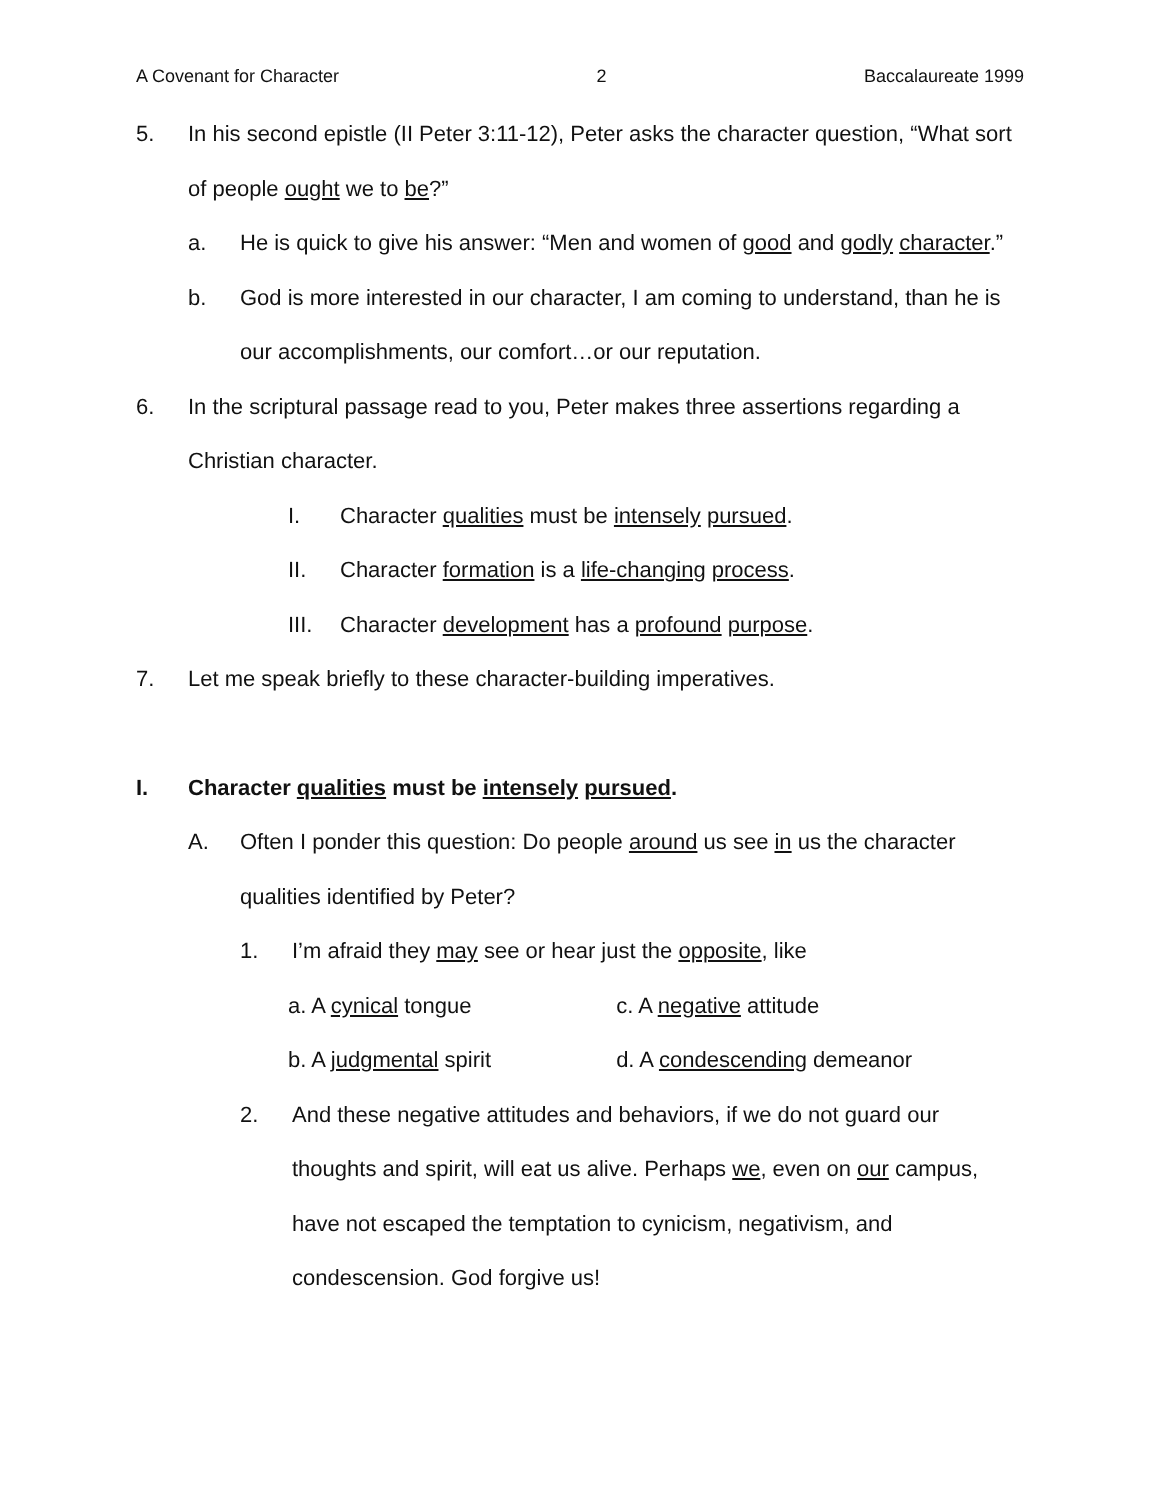A Covenant for Character 2 Baccalaureate 1999
5. In his second epistle (II Peter 3:11-12), Peter asks the character question, “What sort of people ought we to be?”
a. He is quick to give his answer: “Men and women of good and godly character.”
b. God is more interested in our character, I am coming to understand, than he is our accomplishments, our comfort…or our reputation.
6. In the scriptural passage read to you, Peter makes three assertions regarding a Christian character.
I. Character qualities must be intensely pursued.
II. Character formation is a life-changing process.
III. Character development has a profound purpose.
7. Let me speak briefly to these character-building imperatives.
I. Character qualities must be intensely pursued.
A. Often I ponder this question: Do people around us see in us the character qualities identified by Peter?
1. I’m afraid they may see or hear just the opposite, like
a. A cynical tongue c. A negative attitude
b. A judgmental spirit d. A condescending demeanor
2. And these negative attitudes and behaviors, if we do not guard our thoughts and spirit, will eat us alive. Perhaps we, even on our campus, have not escaped the temptation to cynicism, negativism, and condescension. God forgive us!